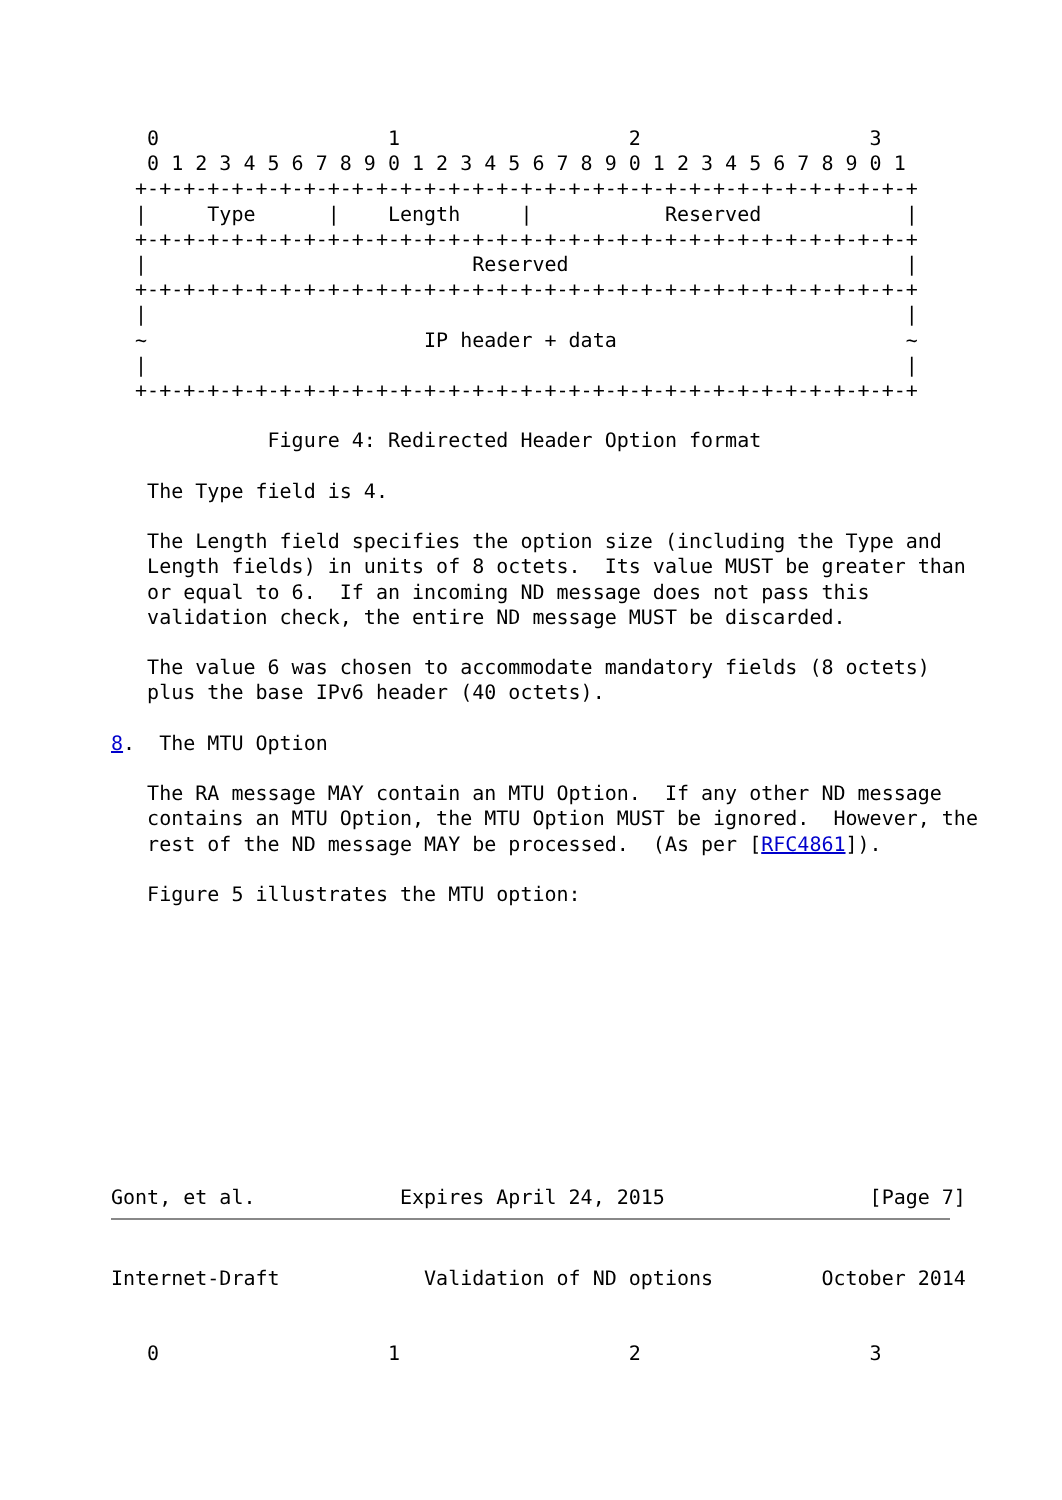0                   1                   2                   3
   0 1 2 3 4 5 6 7 8 9 0 1 2 3 4 5 6 7 8 9 0 1 2 3 4 5 6 7 8 9 0 1
  +-+-+-+-+-+-+-+-+-+-+-+-+-+-+-+-+-+-+-+-+-+-+-+-+-+-+-+-+-+-+-+-+
  |     Type      |    Length     |           Reserved            |
  +-+-+-+-+-+-+-+-+-+-+-+-+-+-+-+-+-+-+-+-+-+-+-+-+-+-+-+-+-+-+-+-+
  |                           Reserved                            |
  +-+-+-+-+-+-+-+-+-+-+-+-+-+-+-+-+-+-+-+-+-+-+-+-+-+-+-+-+-+-+-+-+
  |                                                               |
  ~                       IP header + data                        ~
  |                                                               |
  +-+-+-+-+-+-+-+-+-+-+-+-+-+-+-+-+-+-+-+-+-+-+-+-+-+-+-+-+-+-+-+-+

             Figure 4: Redirected Header Option format

   The Type field is 4.

   The Length field specifies the option size (including the Type and
   Length fields) in units of 8 octets.  Its value MUST be greater than
   or equal to 6.  If an incoming ND message does not pass this
   validation check, the entire ND message MUST be discarded.

   The value 6 was chosen to accommodate mandatory fields (8 octets)
   plus the base IPv6 header (40 octets).

8.  The MTU Option

   The RA message MAY contain an MTU Option.  If any other ND message
   contains an MTU Option, the MTU Option MUST be ignored.  However, the
   rest of the ND message MAY be processed.  (As per [RFC4861]).

   Figure 5 illustrates the MTU option:











Gont, et al.            Expires April 24, 2015                 [Page 7]
Internet-Draft            Validation of ND options         October 2014


   0                   1                   2                   3